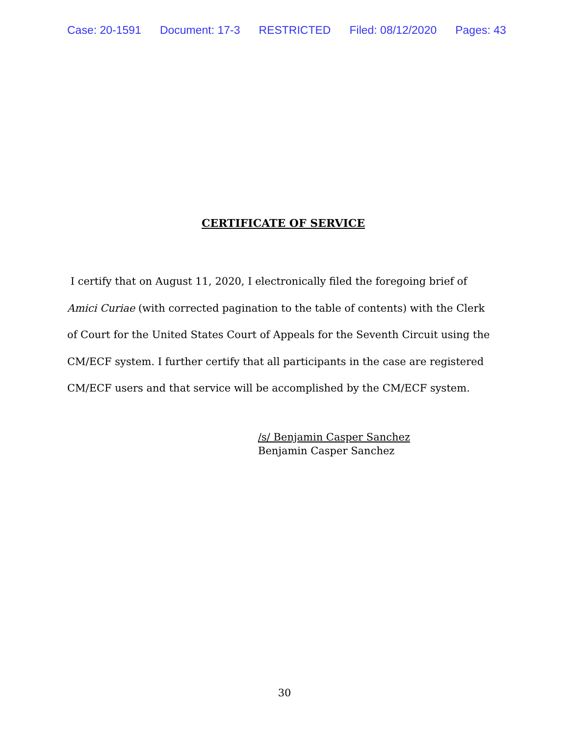Case: 20-1591 Document: 17-3 RESTRICTED Filed: 08/12/2020 Pages: 43
CERTIFICATE OF SERVICE
I certify that on August 11, 2020, I electronically filed the foregoing brief of Amici Curiae (with corrected pagination to the table of contents) with the Clerk of Court for the United States Court of Appeals for the Seventh Circuit using the CM/ECF system. I further certify that all participants in the case are registered CM/ECF users and that service will be accomplished by the CM/ECF system.
/s/ Benjamin Casper Sanchez
Benjamin Casper Sanchez
30